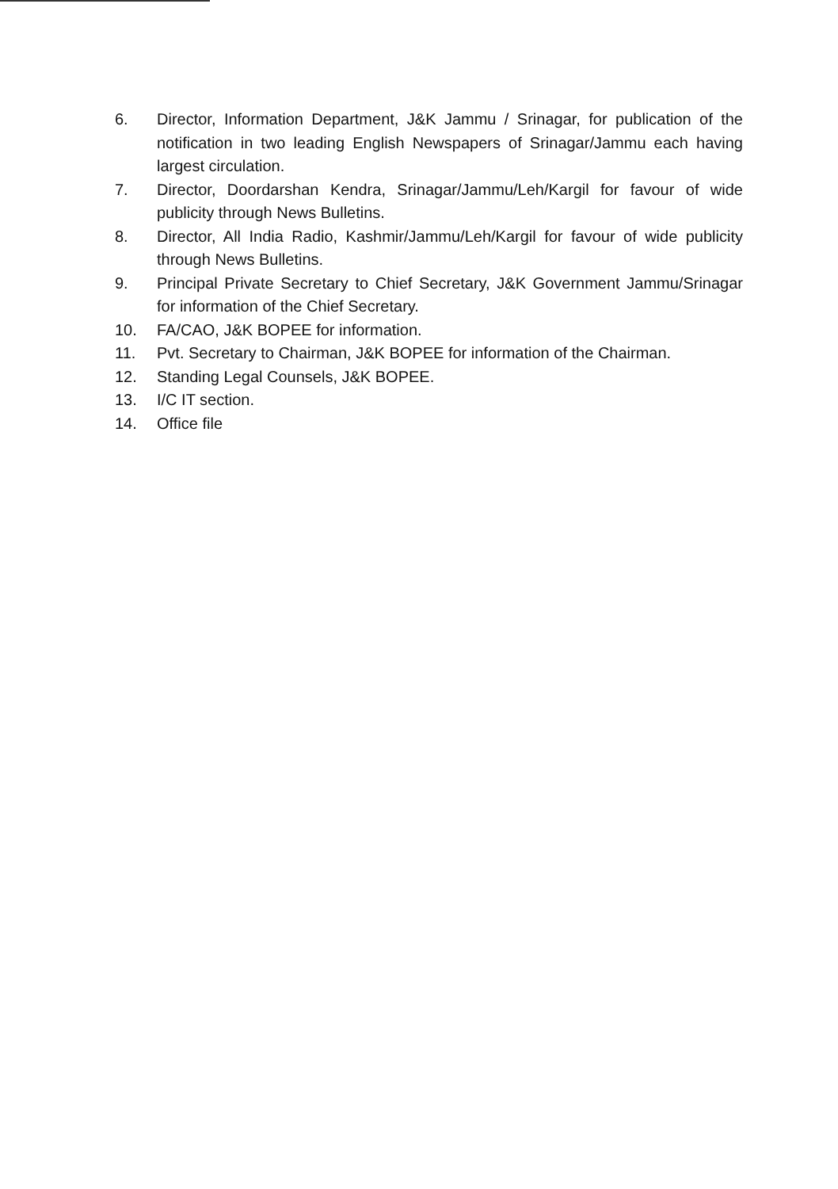6. Director, Information Department, J&K Jammu / Srinagar, for publication of the notification in two leading English Newspapers of Srinagar/Jammu each having largest circulation.
7. Director, Doordarshan Kendra, Srinagar/Jammu/Leh/Kargil for favour of wide publicity through News Bulletins.
8. Director, All India Radio, Kashmir/Jammu/Leh/Kargil for favour of wide publicity through News Bulletins.
9. Principal Private Secretary to Chief Secretary, J&K Government Jammu/Srinagar for information of the Chief Secretary.
10. FA/CAO, J&K BOPEE for information.
11. Pvt. Secretary to Chairman, J&K BOPEE for information of the Chairman.
12. Standing Legal Counsels, J&K BOPEE.
13. I/C IT section.
14. Office file